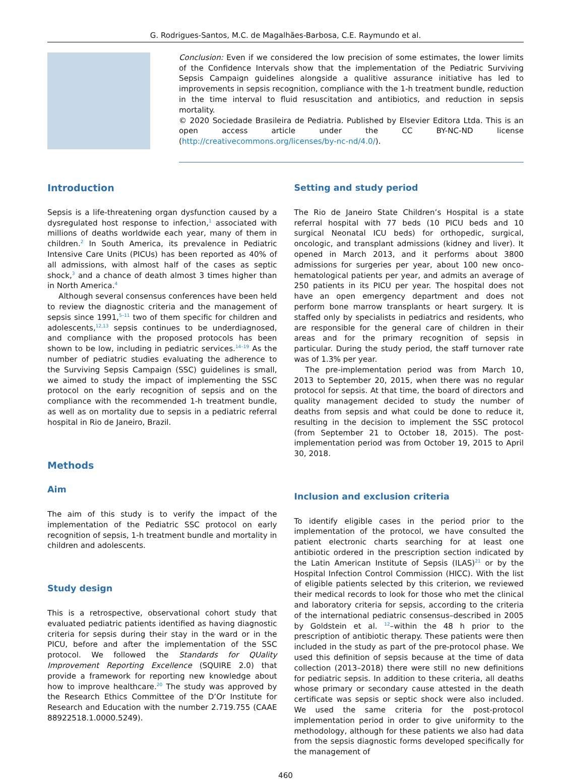G. Rodrigues-Santos, M.C. de Magalhães-Barbosa, C.E. Raymundo et al.
Conclusion: Even if we considered the low precision of some estimates, the lower limits of the Confidence Intervals show that the implementation of the Pediatric Surviving Sepsis Campaign guidelines alongside a qualitive assurance initiative has led to improvements in sepsis recognition, compliance with the 1-h treatment bundle, reduction in the time interval to fluid resuscitation and antibiotics, and reduction in sepsis mortality.
© 2020 Sociedade Brasileira de Pediatria. Published by Elsevier Editora Ltda. This is an open access article under the CC BY-NC-ND license (http://creativecommons.org/licenses/by-nc-nd/4.0/).
Introduction
Sepsis is a life-threatening organ dysfunction caused by a dysregulated host response to infection,<sup>1</sup> associated with millions of deaths worldwide each year, many of them in children.<sup>2</sup> In South America, its prevalence in Pediatric Intensive Care Units (PICUs) has been reported as 40% of all admissions, with almost half of the cases as septic shock,<sup>3</sup> and a chance of death almost 3 times higher than in North America.<sup>4</sup>
Although several consensus conferences have been held to review the diagnostic criteria and the management of sepsis since 1991,<sup>5–11</sup> two of them specific for children and adolescents,<sup>12,13</sup> sepsis continues to be underdiagnosed, and compliance with the proposed protocols has been shown to be low, including in pediatric services.<sup>14–19</sup> As the number of pediatric studies evaluating the adherence to the Surviving Sepsis Campaign (SSC) guidelines is small, we aimed to study the impact of implementing the SSC protocol on the early recognition of sepsis and on the compliance with the recommended 1-h treatment bundle, as well as on mortality due to sepsis in a pediatric referral hospital in Rio de Janeiro, Brazil.
Methods
Aim
The aim of this study is to verify the impact of the implementation of the Pediatric SSC protocol on early recognition of sepsis, 1-h treatment bundle and mortality in children and adolescents.
Study design
This is a retrospective, observational cohort study that evaluated pediatric patients identified as having diagnostic criteria for sepsis during their stay in the ward or in the PICU, before and after the implementation of the SSC protocol. We followed the Standards for QUality Improvement Reporting Excellence (SQUIRE 2.0) that provide a framework for reporting new knowledge about how to improve healthcare.<sup>20</sup> The study was approved by the Research Ethics Committee of the D’Or Institute for Research and Education with the number 2.719.755 (CAAE 88922518.1.0000.5249).
Setting and study period
The Rio de Janeiro State Children’s Hospital is a state referral hospital with 77 beds (10 PICU beds and 10 surgical Neonatal ICU beds) for orthopedic, surgical, oncologic, and transplant admissions (kidney and liver). It opened in March 2013, and it performs about 3800 admissions for surgeries per year, about 100 new onco-hematological patients per year, and admits an average of 250 patients in its PICU per year. The hospital does not have an open emergency department and does not perform bone marrow transplants or heart surgery. It is staffed only by specialists in pediatrics and residents, who are responsible for the general care of children in their areas and for the primary recognition of sepsis in particular. During the study period, the staff turnover rate was of 1.3% per year.
The pre-implementation period was from March 10, 2013 to September 20, 2015, when there was no regular protocol for sepsis. At that time, the board of directors and quality management decided to study the number of deaths from sepsis and what could be done to reduce it, resulting in the decision to implement the SSC protocol (from September 21 to October 18, 2015). The post-implementation period was from October 19, 2015 to April 30, 2018.
Inclusion and exclusion criteria
To identify eligible cases in the period prior to the implementation of the protocol, we have consulted the patient electronic charts searching for at least one antibiotic ordered in the prescription section indicated by the Latin American Institute of Sepsis (ILAS)<sup>21</sup> or by the Hospital Infection Control Commission (HICC). With the list of eligible patients selected by this criterion, we reviewed their medical records to look for those who met the clinical and laboratory criteria for sepsis, according to the criteria of the international pediatric consensus–described in 2005 by Goldstein et al. <sup>12</sup>–within the 48 h prior to the prescription of antibiotic therapy. These patients were then included in the study as part of the pre-protocol phase. We used this definition of sepsis because at the time of data collection (2013–2018) there were still no new definitions for pediatric sepsis. In addition to these criteria, all deaths whose primary or secondary cause attested in the death certificate was sepsis or septic shock were also included. We used the same criteria for the post-protocol implementation period in order to give uniformity to the methodology, although for these patients we also had data from the sepsis diagnostic forms developed specifically for the management of
460